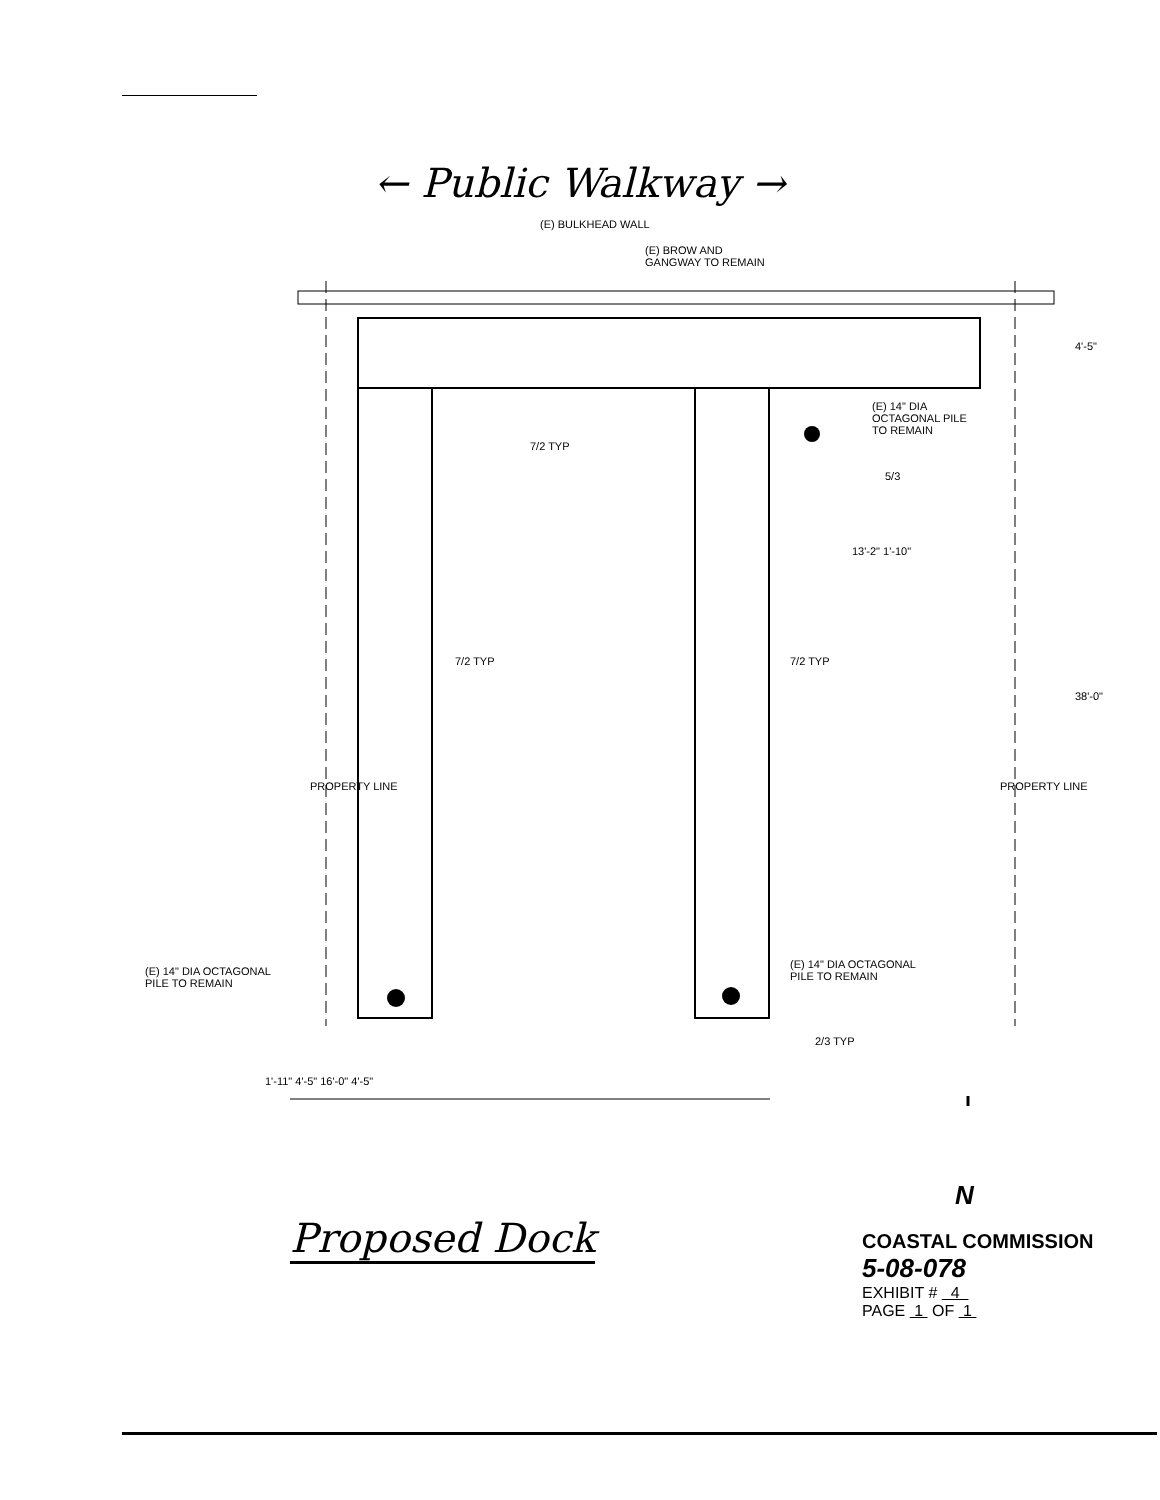← Public Walkway →
(E) BULKHEAD WALL
(E) BROW AND
GANGWAY TO REMAIN
(E) 14" DIA
OCTAGONAL PILE
TO REMAIN
13'-2" 1'-10"
4'-5"
38'-0"
PROPERTY LINE PROPERTY LINE
(E) 14" DIA OCTAGONAL
PILE TO REMAIN
(E) 14" DIA OCTAGONAL
PILE TO REMAIN
1'-11" 4'-5" 16'-0" 4'-5"
7/2 TYP
7/2 TYP 7/2 TYP
5/3
2/3 TYP
N
Proposed Dock
COASTAL COMMISSION
5-08-078
EXHIBIT # 4
PAGE 1 OF 1